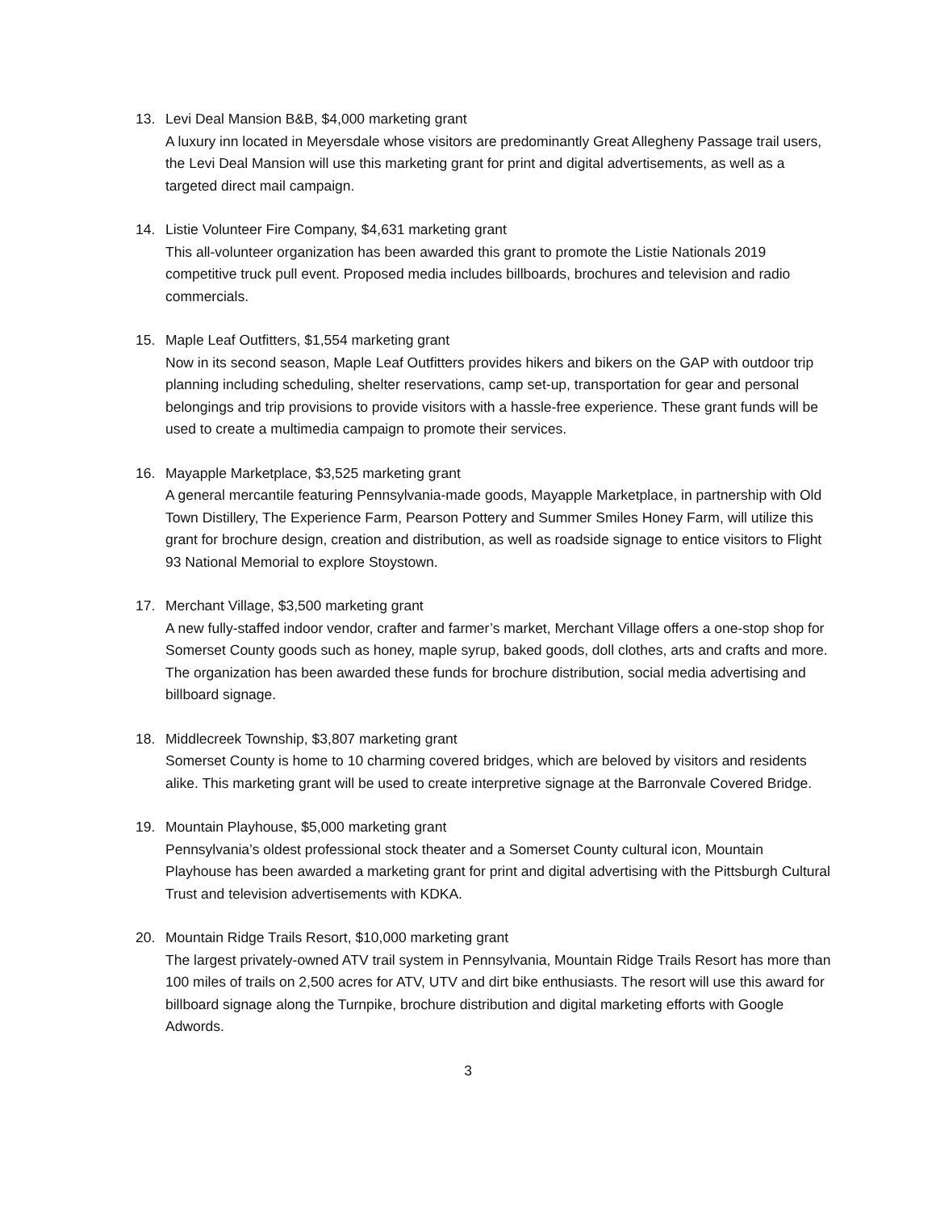13. Levi Deal Mansion B&B, $4,000 marketing grant
A luxury inn located in Meyersdale whose visitors are predominantly Great Allegheny Passage trail users, the Levi Deal Mansion will use this marketing grant for print and digital advertisements, as well as a targeted direct mail campaign.
14. Listie Volunteer Fire Company, $4,631 marketing grant
This all-volunteer organization has been awarded this grant to promote the Listie Nationals 2019 competitive truck pull event. Proposed media includes billboards, brochures and television and radio commercials.
15. Maple Leaf Outfitters, $1,554 marketing grant
Now in its second season, Maple Leaf Outfitters provides hikers and bikers on the GAP with outdoor trip planning including scheduling, shelter reservations, camp set-up, transportation for gear and personal belongings and trip provisions to provide visitors with a hassle-free experience. These grant funds will be used to create a multimedia campaign to promote their services.
16. Mayapple Marketplace, $3,525 marketing grant
A general mercantile featuring Pennsylvania-made goods, Mayapple Marketplace, in partnership with Old Town Distillery, The Experience Farm, Pearson Pottery and Summer Smiles Honey Farm, will utilize this grant for brochure design, creation and distribution, as well as roadside signage to entice visitors to Flight 93 National Memorial to explore Stoystown.
17. Merchant Village, $3,500 marketing grant
A new fully-staffed indoor vendor, crafter and farmer’s market, Merchant Village offers a one-stop shop for Somerset County goods such as honey, maple syrup, baked goods, doll clothes, arts and crafts and more. The organization has been awarded these funds for brochure distribution, social media advertising and billboard signage.
18. Middlecreek Township, $3,807 marketing grant
Somerset County is home to 10 charming covered bridges, which are beloved by visitors and residents alike. This marketing grant will be used to create interpretive signage at the Barronvale Covered Bridge.
19. Mountain Playhouse, $5,000 marketing grant
Pennsylvania’s oldest professional stock theater and a Somerset County cultural icon, Mountain Playhouse has been awarded a marketing grant for print and digital advertising with the Pittsburgh Cultural Trust and television advertisements with KDKA.
20. Mountain Ridge Trails Resort, $10,000 marketing grant
The largest privately-owned ATV trail system in Pennsylvania, Mountain Ridge Trails Resort has more than 100 miles of trails on 2,500 acres for ATV, UTV and dirt bike enthusiasts. The resort will use this award for billboard signage along the Turnpike, brochure distribution and digital marketing efforts with Google Adwords.
3